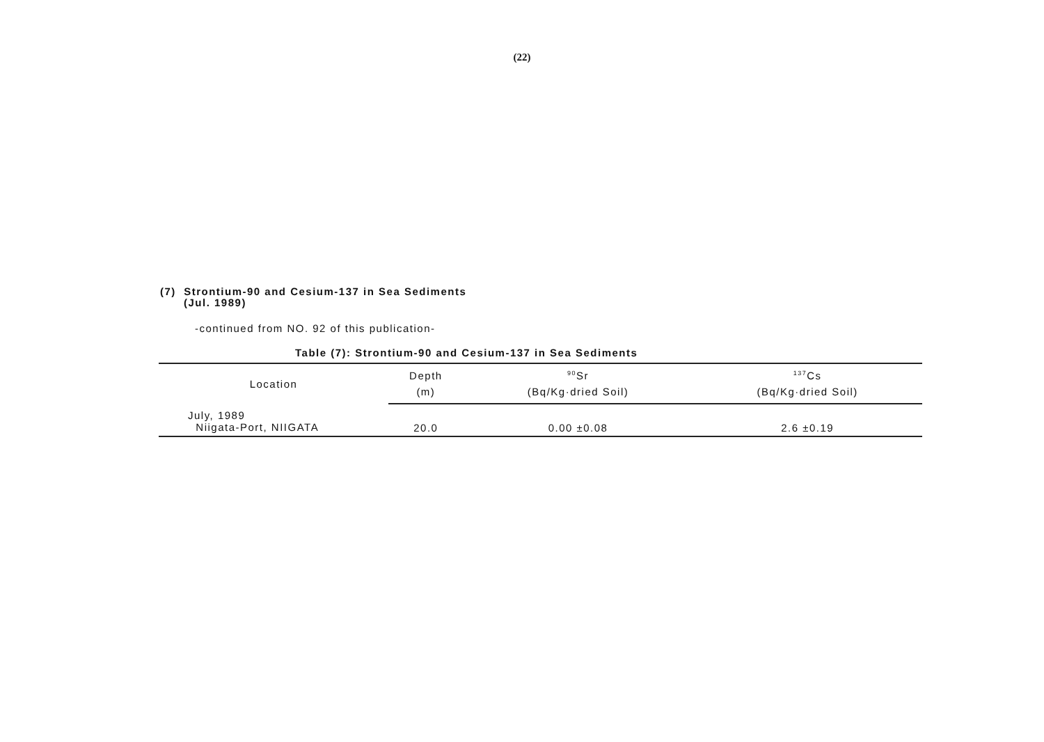(22)
(7) Strontium-90 and Cesium-137 in Sea Sediments
(Jul. 1989)
-continued from NO. 92 of this publication-
Table (7): Strontium-90 and Cesium-137 in Sea Sediments
| Location | Depth | <sup>90</sup>Sr | <sup>137</sup>Cs |
| --- | --- | --- | --- |
| | (m) | (Bq/Kg·dried Soil) | (Bq/Kg·dried Soil) |
| July, 1989 Niigata-Port, NIIGATA | 20.0 | 0.00 ±0.08 | 2.6 ±0.19 |